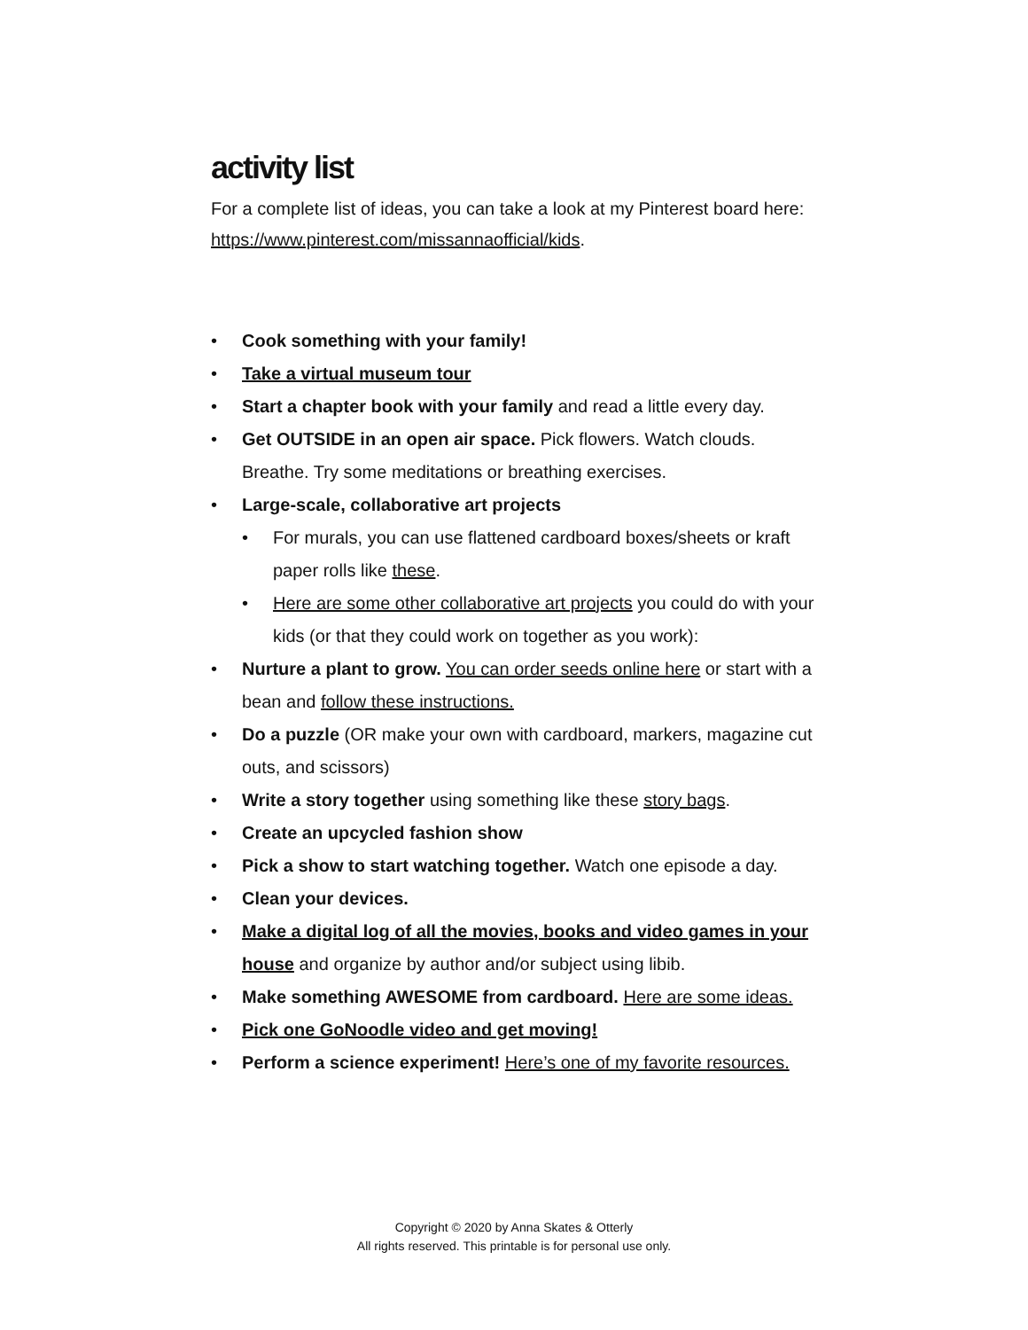activity list
For a complete list of ideas, you can take a look at my Pinterest board here: https://www.pinterest.com/missannaofficial/kids.
• Cook something with your family!
• Take a virtual museum tour
• Start a chapter book with your family and read a little every day.
• Get OUTSIDE in an open air space. Pick flowers. Watch clouds. Breathe. Try some meditations or breathing exercises.
• Large-scale, collaborative art projects
• For murals, you can use flattened cardboard boxes/sheets or kraft paper rolls like these.
• Here are some other collaborative art projects you could do with your kids (or that they could work on together as you work):
• Nurture a plant to grow. You can order seeds online here or start with a bean and follow these instructions.
• Do a puzzle (OR make your own with cardboard, markers, magazine cut outs, and scissors)
• Write a story together using something like these story bags.
• Create an upcycled fashion show
• Pick a show to start watching together. Watch one episode a day.
• Clean your devices.
• Make a digital log of all the movies, books and video games in your house and organize by author and/or subject using libib.
• Make something AWESOME from cardboard. Here are some ideas.
• Pick one GoNoodle video and get moving!
• Perform a science experiment! Here’s one of my favorite resources.
Copyright © 2020 by Anna Skates & Otterly
All rights reserved. This printable is for personal use only.